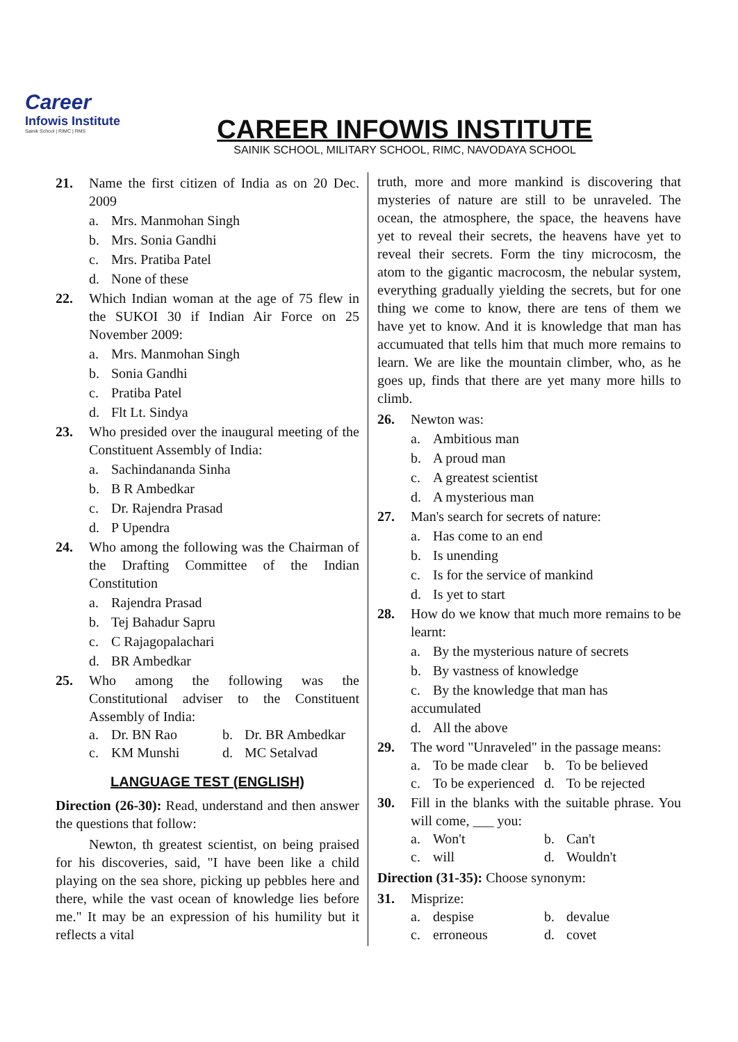Career
Infowis Institute
Sainik School | RIMC | RMS
CAREER INFOWIS INSTITUTE
SAINIK SCHOOL, MILITARY SCHOOL, RIMC, NAVODAYA SCHOOL
21. Name the first citizen of India as on 20 Dec. 2009
a. Mrs. Manmohan Singh
b. Mrs. Sonia Gandhi
c. Mrs. Pratiba Patel
d. None of these
22. Which Indian woman at the age of 75 flew in the SUKOI 30 if Indian Air Force on 25 November 2009:
a. Mrs. Manmohan Singh
b. Sonia Gandhi
c. Pratiba Patel
d. Flt Lt. Sindya
23. Who presided over the inaugural meeting of the Constituent Assembly of India:
a. Sachindananda Sinha
b. B R Ambedkar
c. Dr. Rajendra Prasad
d. P Upendra
24. Who among the following was the Chairman of the Drafting Committee of the Indian Constitution
a. Rajendra Prasad
b. Tej Bahadur Sapru
c. C Rajagopalachari
d. BR Ambedkar
25. Who among the following was the Constitutional adviser to the Constituent Assembly of India:
a. Dr. BN Rao b. Dr. BR Ambedkar
c. KM Munshi d. MC Setalvad
LANGUAGE TEST (ENGLISH)
Direction (26-30): Read, understand and then answer the questions that follow:
Newton, th greatest scientist, on being praised for his discoveries, said, "I have been like a child playing on the sea shore, picking up pebbles here and there, while the vast ocean of knowledge lies before me." It may be an expression of his humility but it reflects a vital
truth, more and more mankind is discovering that mysteries of nature are still to be unraveled. The ocean, the atmosphere, the space, the heavens have yet to reveal their secrets, the heavens have yet to reveal their secrets. Form the tiny microcosm, the atom to the gigantic macrocosm, the nebular system, everything gradually yielding the secrets, but for one thing we come to know, there are tens of them we have yet to know. And it is knowledge that man has accumuated that tells him that much more remains to learn. We are like the mountain climber, who, as he goes up, finds that there are yet many more hills to climb.
26. Newton was:
a. Ambitious man
b. A proud man
c. A greatest scientist
d. A mysterious man
27. Man's search for secrets of nature:
a. Has come to an end
b. Is unending
c. Is for the service of mankind
d. Is yet to start
28. How do we know that much more remains to be learnt:
a. By the mysterious nature of secrets
b. By vastness of knowledge
c. By the knowledge that man has accumulated
d. All the above
29. The word "Unraveled" in the passage means:
a. To be made clear
b. To be believed
c. To be experienced
d. To be rejected
30. Fill in the blanks with the suitable phrase. You will come, ___ you:
a. Won't b. Can't
c. will d. Wouldn't
Direction (31-35): Choose synonym:
31. Misprize:
a. despise b. devalue
c. erroneous d. covet